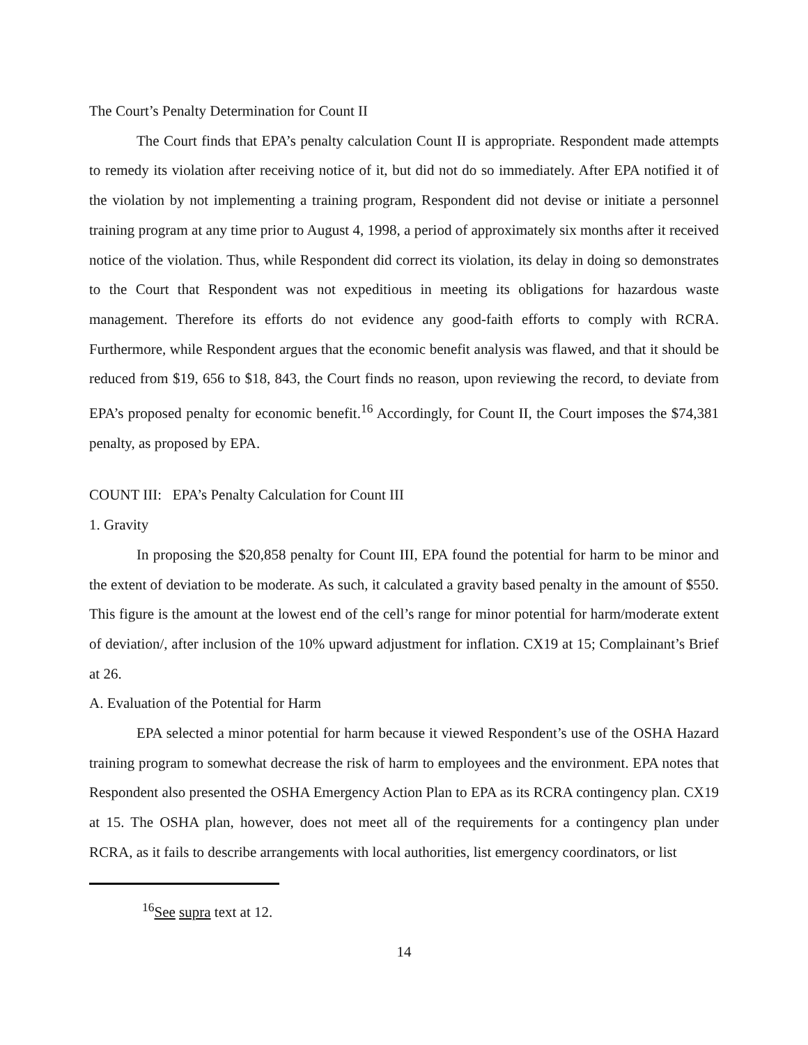The Court’s Penalty Determination for Count II
The Court finds that EPA’s penalty calculation Count II is appropriate. Respondent made attempts to remedy its violation after receiving notice of it, but did not do so immediately. After EPA notified it of the violation by not implementing a training program, Respondent did not devise or initiate a personnel training program at any time prior to August 4, 1998, a period of approximately six months after it received notice of the violation. Thus, while Respondent did correct its violation, its delay in doing so demonstrates to the Court that Respondent was not expeditious in meeting its obligations for hazardous waste management. Therefore its efforts do not evidence any good-faith efforts to comply with RCRA. Furthermore, while Respondent argues that the economic benefit analysis was flawed, and that it should be reduced from $19, 656 to $18, 843, the Court finds no reason, upon reviewing the record, to deviate from EPA’s proposed penalty for economic benefit.<sup>16</sup> Accordingly, for Count II, the Court imposes the $74,381 penalty, as proposed by EPA.
COUNT III: EPA’s Penalty Calculation for Count III
1. Gravity
In proposing the $20,858 penalty for Count III, EPA found the potential for harm to be minor and the extent of deviation to be moderate. As such, it calculated a gravity based penalty in the amount of $550. This figure is the amount at the lowest end of the cell’s range for minor potential for harm/moderate extent of deviation/, after inclusion of the 10% upward adjustment for inflation. CX19 at 15; Complainant’s Brief at 26.
A. Evaluation of the Potential for Harm
EPA selected a minor potential for harm because it viewed Respondent’s use of the OSHA Hazard training program to somewhat decrease the risk of harm to employees and the environment. EPA notes that Respondent also presented the OSHA Emergency Action Plan to EPA as its RCRA contingency plan. CX19 at 15. The OSHA plan, however, does not meet all of the requirements for a contingency plan under RCRA, as it fails to describe arrangements with local authorities, list emergency coordinators, or list
<sup>16</sup> See supra text at 12.
14